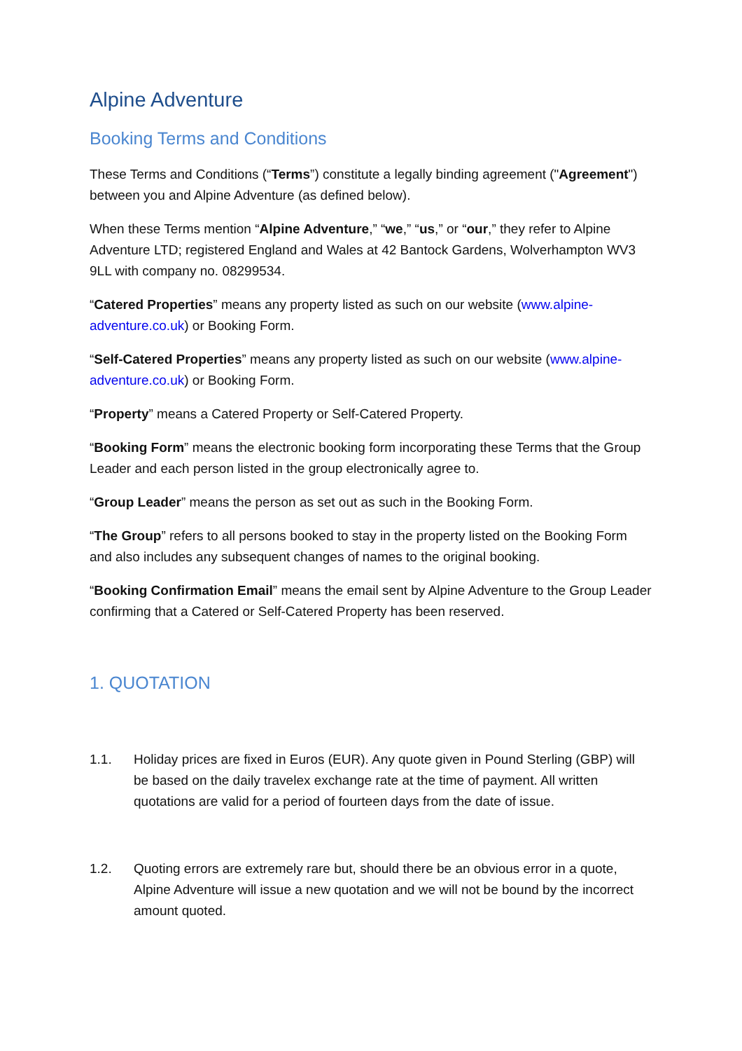Alpine Adventure
Booking Terms and Conditions
These Terms and Conditions (“Terms”) constitute a legally binding agreement ("Agreement") between you and Alpine Adventure (as defined below).
When these Terms mention “Alpine Adventure,” “we,” “us,” or “our,” they refer to Alpine Adventure LTD; registered England and Wales at 42 Bantock Gardens, Wolverhampton WV3 9LL with company no. 08299534.
“Catered Properties” means any property listed as such on our website (www.alpine-adventure.co.uk) or Booking Form.
“Self-Catered Properties” means any property listed as such on our website (www.alpine-adventure.co.uk) or Booking Form.
“Property” means a Catered Property or Self-Catered Property.
“Booking Form” means the electronic booking form incorporating these Terms that the Group Leader and each person listed in the group electronically agree to.
“Group Leader” means the person as set out as such in the Booking Form.
“The Group” refers to all persons booked to stay in the property listed on the Booking Form and also includes any subsequent changes of names to the original booking.
“Booking Confirmation Email” means the email sent by Alpine Adventure to the Group Leader confirming that a Catered or Self-Catered Property has been reserved.
1. QUOTATION
1.1. Holiday prices are fixed in Euros (EUR). Any quote given in Pound Sterling (GBP) will be based on the daily travelex exchange rate at the time of payment. All written quotations are valid for a period of fourteen days from the date of issue.
1.2. Quoting errors are extremely rare but, should there be an obvious error in a quote, Alpine Adventure will issue a new quotation and we will not be bound by the incorrect amount quoted.